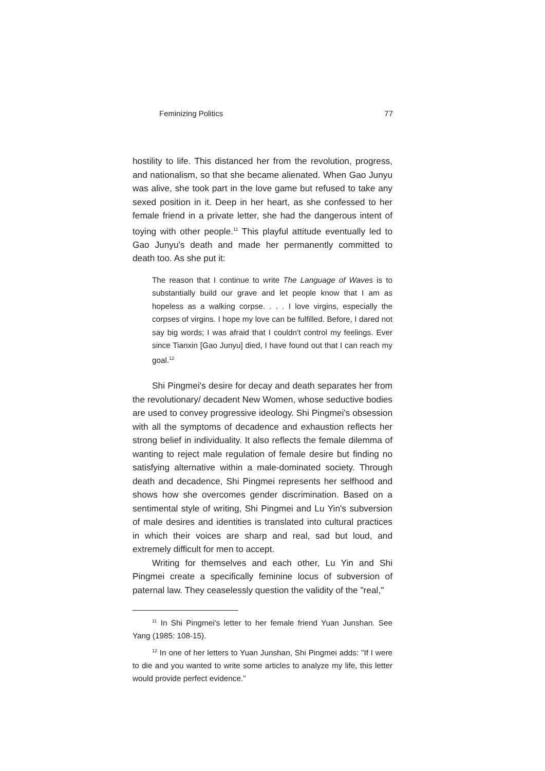Feminizing Politics 77
hostility to life. This distanced her from the revolution, progress, and nationalism, so that she became alienated. When Gao Junyu was alive, she took part in the love game but refused to take any sexed position in it. Deep in her heart, as she confessed to her female friend in a private letter, she had the dangerous intent of toying with other people.<sup>11</sup> This playful attitude eventually led to Gao Junyu's death and made her permanently committed to death too. As she put it:
The reason that I continue to write The Language of Waves is to substantially build our grave and let people know that I am as hopeless as a walking corpse. . . . I love virgins, especially the corpses of virgins. I hope my love can be fulfilled. Before, I dared not say big words; I was afraid that I couldn't control my feelings. Ever since Tianxin [Gao Junyu] died, I have found out that I can reach my goal.<sup>12</sup>
Shi Pingmei's desire for decay and death separates her from the revolutionary/ decadent New Women, whose seductive bodies are used to convey progressive ideology. Shi Pingmei's obsession with all the symptoms of decadence and exhaustion reflects her strong belief in individuality. It also reflects the female dilemma of wanting to reject male regulation of female desire but finding no satisfying alternative within a male-dominated society. Through death and decadence, Shi Pingmei represents her selfhood and shows how she overcomes gender discrimination. Based on a sentimental style of writing, Shi Pingmei and Lu Yin's subversion of male desires and identities is translated into cultural practices in which their voices are sharp and real, sad but loud, and extremely difficult for men to accept.
Writing for themselves and each other, Lu Yin and Shi Pingmei create a specifically feminine locus of subversion of paternal law. They ceaselessly question the validity of the "real,"
<sup>11</sup> In Shi Pingmei's letter to her female friend Yuan Junshan. See Yang (1985: 108-15).
<sup>12</sup> In one of her letters to Yuan Junshan, Shi Pingmei adds: "If I were to die and you wanted to write some articles to analyze my life, this letter would provide perfect evidence."